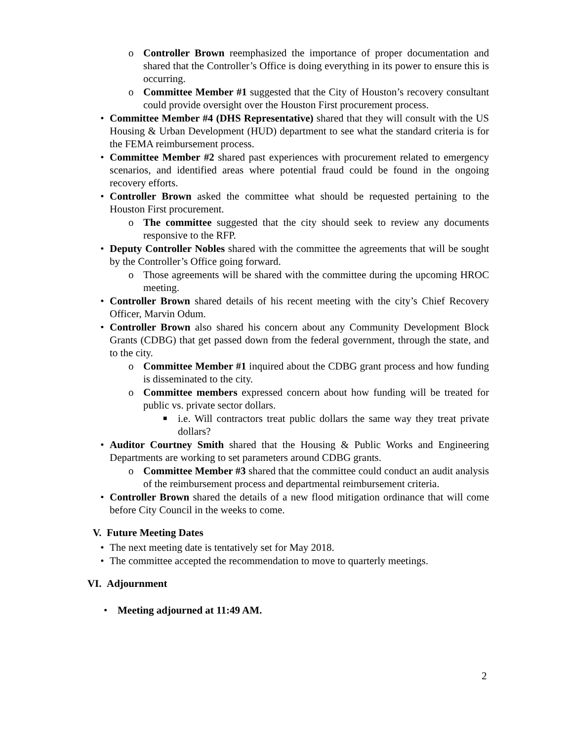o Controller Brown reemphasized the importance of proper documentation and shared that the Controller’s Office is doing everything in its power to ensure this is occurring.
o Committee Member #1 suggested that the City of Houston’s recovery consultant could provide oversight over the Houston First procurement process.
• Committee Member #4 (DHS Representative) shared that they will consult with the US Housing & Urban Development (HUD) department to see what the standard criteria is for the FEMA reimbursement process.
• Committee Member #2 shared past experiences with procurement related to emergency scenarios, and identified areas where potential fraud could be found in the ongoing recovery efforts.
• Controller Brown asked the committee what should be requested pertaining to the Houston First procurement.
o The committee suggested that the city should seek to review any documents responsive to the RFP.
• Deputy Controller Nobles shared with the committee the agreements that will be sought by the Controller’s Office going forward.
o Those agreements will be shared with the committee during the upcoming HROC meeting.
• Controller Brown shared details of his recent meeting with the city’s Chief Recovery Officer, Marvin Odum.
• Controller Brown also shared his concern about any Community Development Block Grants (CDBG) that get passed down from the federal government, through the state, and to the city.
o Committee Member #1 inquired about the CDBG grant process and how funding is disseminated to the city.
o Committee members expressed concern about how funding will be treated for public vs. private sector dollars.
■ i.e. Will contractors treat public dollars the same way they treat private dollars?
• Auditor Courtney Smith shared that the Housing & Public Works and Engineering Departments are working to set parameters around CDBG grants.
o Committee Member #3 shared that the committee could conduct an audit analysis of the reimbursement process and departmental reimbursement criteria.
• Controller Brown shared the details of a new flood mitigation ordinance that will come before City Council in the weeks to come.
V. Future Meeting Dates
• The next meeting date is tentatively set for May 2018.
• The committee accepted the recommendation to move to quarterly meetings.
VI. Adjournment
• Meeting adjourned at 11:49 AM.
2